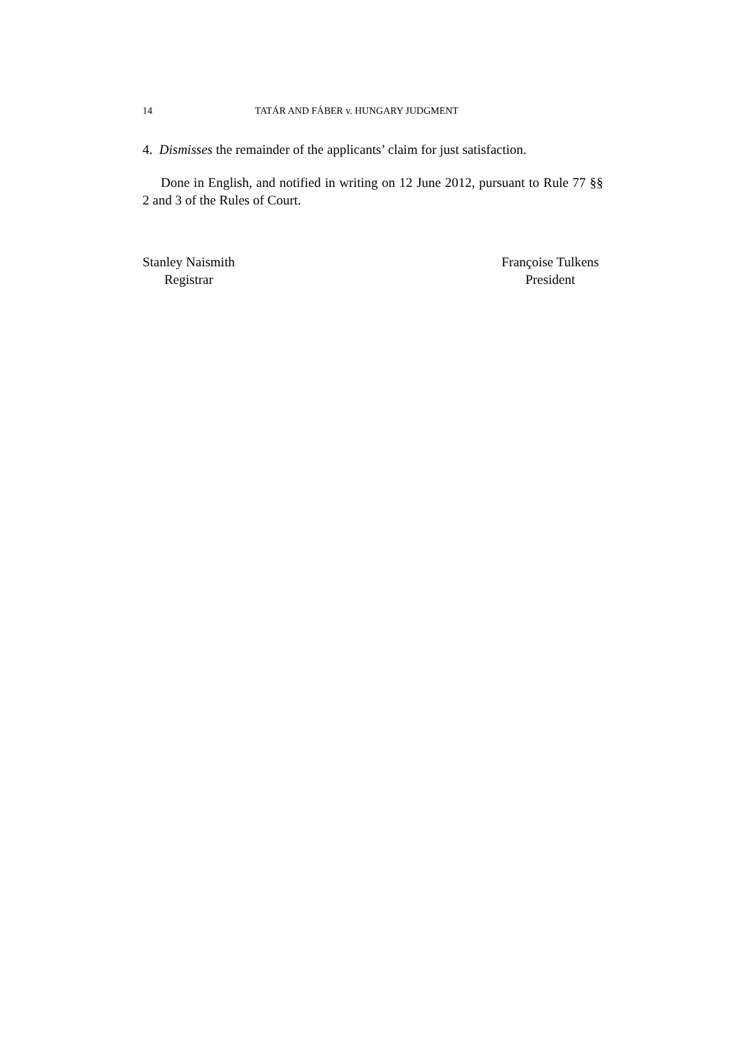14 TATÁR AND FÁBER v. HUNGARY JUDGMENT
4. Dismisses the remainder of the applicants’ claim for just satisfaction.
Done in English, and notified in writing on 12 June 2012, pursuant to Rule 77 §§ 2 and 3 of the Rules of Court.
Stanley Naismith
Registrar
Françoise Tulkens
President